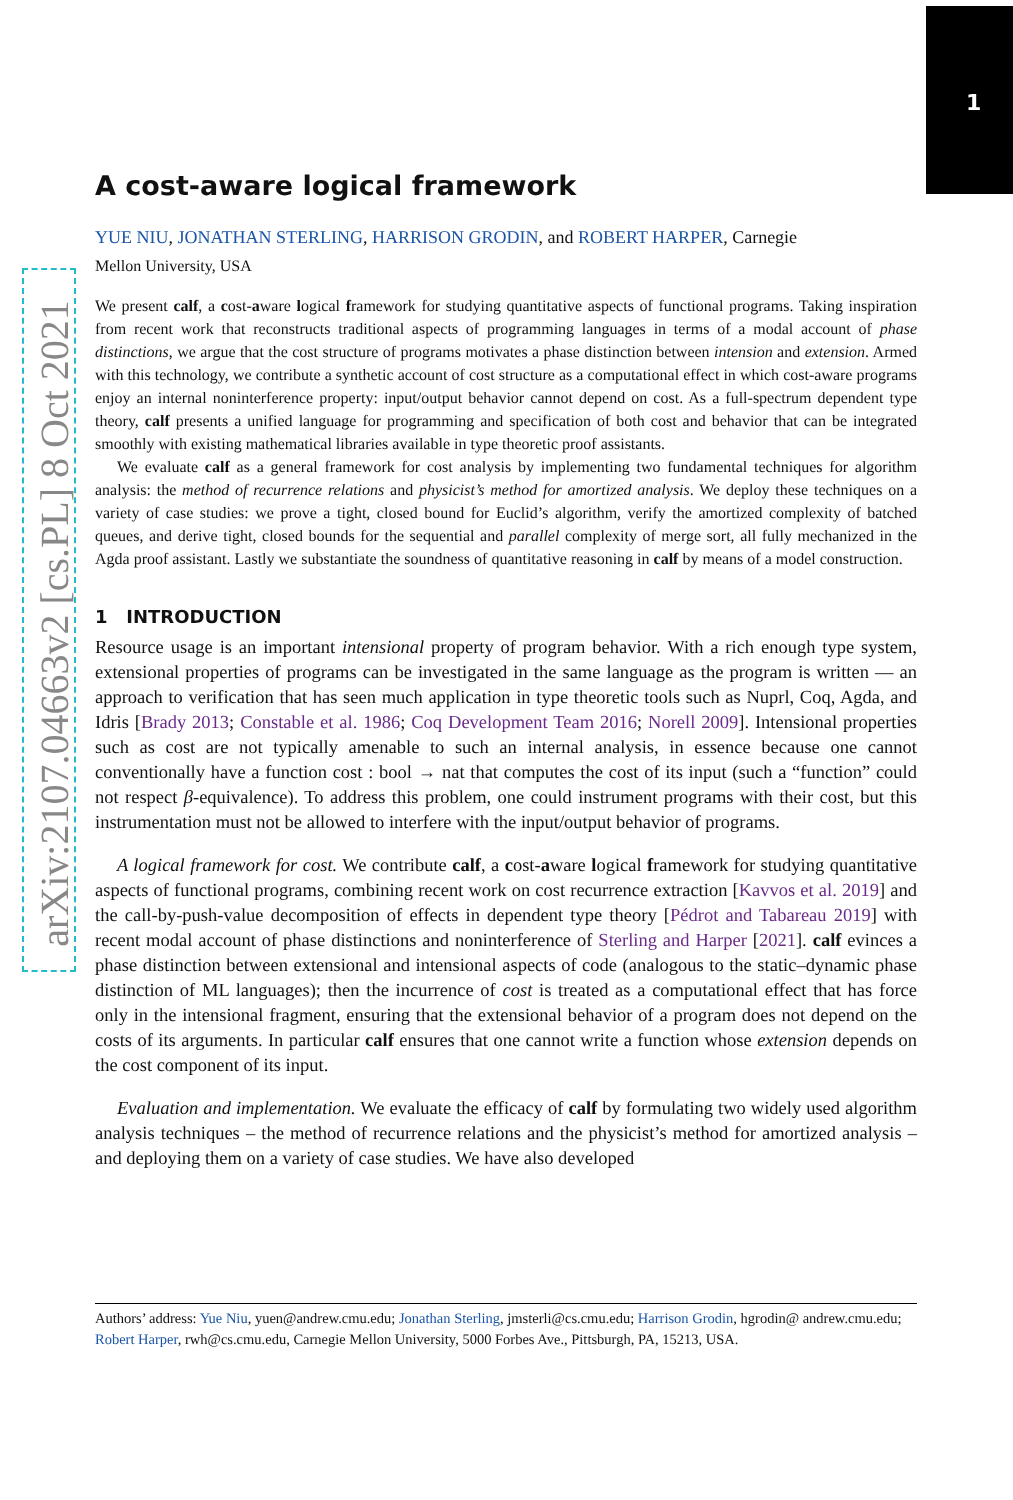1
arXiv:2107.04663v2 [cs.PL] 8 Oct 2021
A cost-aware logical framework
YUE NIU, JONATHAN STERLING, HARRISON GRODIN, and ROBERT HARPER, Carnegie
Mellon University, USA
We present calf, a cost-aware logical framework for studying quantitative aspects of functional programs. Taking inspiration from recent work that reconstructs traditional aspects of programming languages in terms of a modal account of phase distinctions, we argue that the cost structure of programs motivates a phase distinction between intension and extension. Armed with this technology, we contribute a synthetic account of cost structure as a computational effect in which cost-aware programs enjoy an internal noninterference property: input/output behavior cannot depend on cost. As a full-spectrum dependent type theory, calf presents a unified language for programming and specification of both cost and behavior that can be integrated smoothly with existing mathematical libraries available in type theoretic proof assistants.
We evaluate calf as a general framework for cost analysis by implementing two fundamental techniques for algorithm analysis: the method of recurrence relations and physicist’s method for amortized analysis. We deploy these techniques on a variety of case studies: we prove a tight, closed bound for Euclid’s algorithm, verify the amortized complexity of batched queues, and derive tight, closed bounds for the sequential and parallel complexity of merge sort, all fully mechanized in the Agda proof assistant. Lastly we substantiate the soundness of quantitative reasoning in calf by means of a model construction.
1 INTRODUCTION
Resource usage is an important intensional property of program behavior. With a rich enough type system, extensional properties of programs can be investigated in the same language as the program is written — an approach to verification that has seen much application in type theoretic tools such as Nuprl, Coq, Agda, and Idris [Brady 2013; Constable et al. 1986; Coq Development Team 2016; Norell 2009]. Intensional properties such as cost are not typically amenable to such an internal analysis, in essence because one cannot conventionally have a function cost : bool → nat that computes the cost of its input (such a “function” could not respect β-equivalence). To address this problem, one could instrument programs with their cost, but this instrumentation must not be allowed to interfere with the input/output behavior of programs.
A logical framework for cost. We contribute calf, a cost-aware logical framework for studying quantitative aspects of functional programs, combining recent work on cost recurrence extraction [Kavvos et al. 2019] and the call-by-push-value decomposition of effects in dependent type theory [Pédrot and Tabareau 2019] with recent modal account of phase distinctions and noninterference of Sterling and Harper [2021]. calf evinces a phase distinction between extensional and intensional aspects of code (analogous to the static–dynamic phase distinction of ML languages); then the incurrence of cost is treated as a computational effect that has force only in the intensional fragment, ensuring that the extensional behavior of a program does not depend on the costs of its arguments. In particular calf ensures that one cannot write a function whose extension depends on the cost component of its input.
Evaluation and implementation. We evaluate the efficacy of calf by formulating two widely used algorithm analysis techniques – the method of recurrence relations and the physicist’s method for amortized analysis – and deploying them on a variety of case studies. We have also developed
Authors’ address: Yue Niu, yuen@andrew.cmu.edu; Jonathan Sterling, jmsterli@cs.cmu.edu; Harrison Grodin, hgrodin@ andrew.cmu.edu; Robert Harper, rwh@cs.cmu.edu, Carnegie Mellon University, 5000 Forbes Ave., Pittsburgh, PA, 15213, USA.